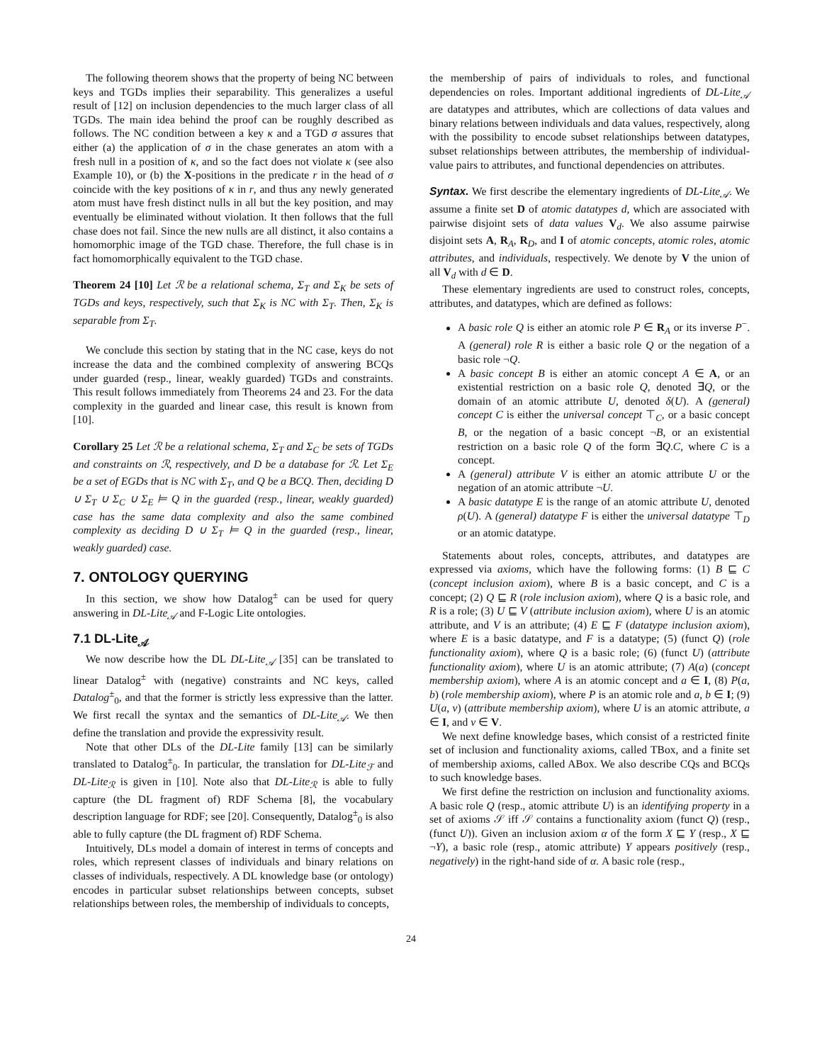The following theorem shows that the property of being NC between keys and TGDs implies their separability. This generalizes a useful result of [12] on inclusion dependencies to the much larger class of all TGDs. The main idea behind the proof can be roughly described as follows. The NC condition between a key κ and a TGD σ assures that either (a) the application of σ in the chase generates an atom with a fresh null in a position of κ, and so the fact does not violate κ (see also Example 10), or (b) the X-positions in the predicate r in the head of σ coincide with the key positions of κ in r, and thus any newly generated atom must have fresh distinct nulls in all but the key position, and may eventually be eliminated without violation. It then follows that the full chase does not fail. Since the new nulls are all distinct, it also contains a homomorphic image of the TGD chase. Therefore, the full chase is in fact homomorphically equivalent to the TGD chase.
Theorem 24 [10] Let ℛ be a relational schema, Σ<sub>T</sub> and Σ<sub>K</sub> be sets of TGDs and keys, respectively, such that Σ<sub>K</sub> is NC with Σ<sub>T</sub>. Then, Σ<sub>K</sub> is separable from Σ<sub>T</sub>.
We conclude this section by stating that in the NC case, keys do not increase the data and the combined complexity of answering BCQs under guarded (resp., linear, weakly guarded) TGDs and constraints. This result follows immediately from Theorems 24 and 23. For the data complexity in the guarded and linear case, this result is known from [10].
Corollary 25 Let ℛ be a relational schema, Σ<sub>T</sub> and Σ<sub>C</sub> be sets of TGDs and constraints on ℛ, respectively, and D be a database for ℛ. Let Σ<sub>E</sub> be a set of EGDs that is NC with Σ<sub>T</sub>, and Q be a BCQ. Then, deciding D ∪ Σ<sub>T</sub> ∪ Σ<sub>C</sub> ∪ Σ<sub>E</sub> ⊨ Q in the guarded (resp., linear, weakly guarded) case has the same data complexity and also the same combined complexity as deciding D ∪ Σ<sub>T</sub> ⊨ Q in the guarded (resp., linear, weakly guarded) case.
7. ONTOLOGY QUERYING
In this section, we show how Datalog<sup>±</sup> can be used for query answering in DL-Lite<sub>𝒜</sub> and F-Logic Lite ontologies.
7.1 DL-Lite<sub>𝒜</sub>
We now describe how the DL DL-Lite<sub>𝒜</sub> [35] can be translated to linear Datalog<sup>±</sup> with (negative) constraints and NC keys, called Datalog<sup>±</sup><sub>0</sub>, and that the former is strictly less expressive than the latter. We first recall the syntax and the semantics of DL-Lite<sub>𝒜</sub>. We then define the translation and provide the expressivity result.
Note that other DLs of the DL-Lite family [13] can be similarly translated to Datalog<sup>±</sup><sub>0</sub>. In particular, the translation for DL-Lite<sub>ℱ</sub> and DL-Lite<sub>ℛ</sub> is given in [10]. Note also that DL-Lite<sub>ℛ</sub> is able to fully capture (the DL fragment of) RDF Schema [8], the vocabulary description language for RDF; see [20]. Consequently, Datalog<sup>±</sup><sub>0</sub> is also able to fully capture (the DL fragment of) RDF Schema.
Intuitively, DLs model a domain of interest in terms of concepts and roles, which represent classes of individuals and binary relations on classes of individuals, respectively. A DL knowledge base (or ontology) encodes in particular subset relationships between concepts, subset relationships between roles, the membership of individuals to concepts,
the membership of pairs of individuals to roles, and functional dependencies on roles. Important additional ingredients of DL-Lite<sub>𝒜</sub> are datatypes and attributes, which are collections of data values and binary relations between individuals and data values, respectively, along with the possibility to encode subset relationships between datatypes, subset relationships between attributes, the membership of individual-value pairs to attributes, and functional dependencies on attributes.
Syntax. We first describe the elementary ingredients of DL-Lite<sub>𝒜</sub>. We assume a finite set D of atomic datatypes d, which are associated with pairwise disjoint sets of data values V<sub>d</sub>. We also assume pairwise disjoint sets A, R<sub>A</sub>, R<sub>D</sub>, and I of atomic concepts, atomic roles, atomic attributes, and individuals, respectively. We denote by V the union of all V<sub>d</sub> with d ∈ D.
These elementary ingredients are used to construct roles, concepts, attributes, and datatypes, which are defined as follows:
A basic role Q is either an atomic role P ∈ R<sub>A</sub> or its inverse P<sup>−</sup>. A (general) role R is either a basic role Q or the negation of a basic role ¬Q.
A basic concept B is either an atomic concept A ∈ A, or an existential restriction on a basic role Q, denoted ∃Q, or the domain of an atomic attribute U, denoted δ(U). A (general) concept C is either the universal concept ⊤<sub>C</sub>, or a basic concept B, or the negation of a basic concept ¬B, or an existential restriction on a basic role Q of the form ∃Q.C, where C is a concept.
A (general) attribute V is either an atomic attribute U or the negation of an atomic attribute ¬U.
A basic datatype E is the range of an atomic attribute U, denoted ρ(U). A (general) datatype F is either the universal datatype ⊤<sub>D</sub> or an atomic datatype.
Statements about roles, concepts, attributes, and datatypes are expressed via axioms, which have the following forms: (1) B ⊑ C (concept inclusion axiom), where B is a basic concept, and C is a concept; (2) Q ⊑ R (role inclusion axiom), where Q is a basic role, and R is a role; (3) U ⊑ V (attribute inclusion axiom), where U is an atomic attribute, and V is an attribute; (4) E ⊑ F (datatype inclusion axiom), where E is a basic datatype, and F is a datatype; (5) (funct Q) (role functionality axiom), where Q is a basic role; (6) (funct U) (attribute functionality axiom), where U is an atomic attribute; (7) A(a) (concept membership axiom), where A is an atomic concept and a ∈ I, (8) P(a, b) (role membership axiom), where P is an atomic role and a, b ∈ I; (9) U(a, v) (attribute membership axiom), where U is an atomic attribute, a ∈ I, and v ∈ V.
We next define knowledge bases, which consist of a restricted finite set of inclusion and functionality axioms, called TBox, and a finite set of membership axioms, called ABox. We also describe CQs and BCQs to such knowledge bases.
We first define the restriction on inclusion and functionality axioms. A basic role Q (resp., atomic attribute U) is an identifying property in a set of axioms 𝒮 iff 𝒮 contains a functionality axiom (funct Q) (resp., (funct U)). Given an inclusion axiom α of the form X ⊑ Y (resp., X ⊑ ¬Y), a basic role (resp., atomic attribute) Y appears positively (resp., negatively) in the right-hand side of α. A basic role (resp.,
24